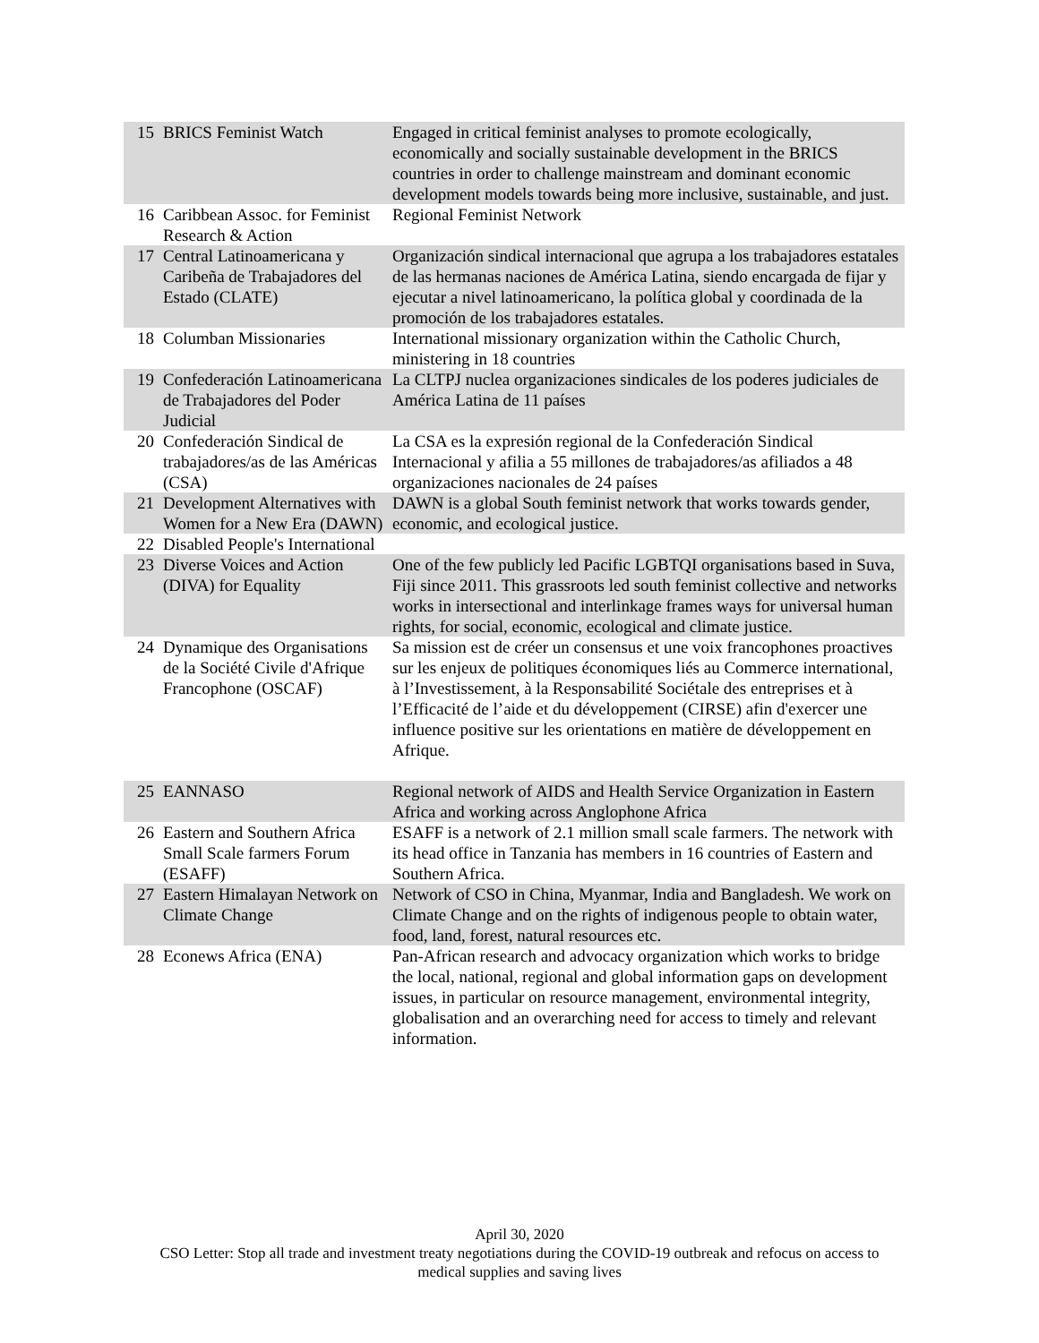| 15 | BRICS Feminist Watch | Engaged in critical feminist analyses to promote ecologically, economically and socially sustainable development in the BRICS countries in order to challenge mainstream and dominant economic development models towards being more inclusive, sustainable, and just. |
| 16 | Caribbean Assoc. for Feminist Research & Action | Regional Feminist Network |
| 17 | Central Latinoamericana y Caribeña de Trabajadores del Estado (CLATE) | Organización sindical internacional que agrupa a los trabajadores estatales de las hermanas naciones de América Latina, siendo encargada de fijar y ejecutar a nivel latinoamericano, la política global y coordinada de la promoción de los trabajadores estatales. |
| 18 | Columban Missionaries | International missionary organization within the Catholic Church, ministering in 18 countries |
| 19 | Confederación Latinoamericana de Trabajadores del Poder Judicial | La CLTPJ nuclea organizaciones sindicales de los poderes judiciales de América Latina de 11 países |
| 20 | Confederación Sindical de trabajadores/as de las Américas (CSA) | La CSA es la expresión regional de la Confederación Sindical Internacional y afilia a 55 millones de trabajadores/as afiliados a 48 organizaciones nacionales de 24 países |
| 21 | Development Alternatives with Women for a New Era (DAWN) | DAWN is a global South feminist network that works towards gender, economic, and ecological justice. |
| 22 | Disabled People's International | |
| 23 | Diverse Voices and Action (DIVA) for Equality | One of the few publicly led Pacific LGBTQI organisations based in Suva, Fiji since 2011. This grassroots led south feminist collective and networks works in intersectional and interlinkage frames ways for universal human rights, for social, economic, ecological and climate justice. |
| 24 | Dynamique des Organisations de la Société Civile d'Afrique Francophone (OSCAF) | Sa mission est de créer un consensus et une voix francophones proactives sur les enjeux de politiques économiques liés au Commerce international, à l’Investissement, à la Responsabilité Sociétale des entreprises et à l’Efficacité de l’aide et du développement (CIRSE) afin d'exercer une influence positive sur les orientations en matière de développement en Afrique. |
| 25 | EANNASO | Regional network of AIDS and Health Service Organization in Eastern Africa and working across Anglophone Africa |
| 26 | Eastern and Southern Africa Small Scale farmers Forum (ESAFF) | ESAFF is a network of 2.1 million small scale farmers. The network with its head office in Tanzania has members in 16 countries of Eastern and Southern Africa. |
| 27 | Eastern Himalayan Network on Climate Change | Network of CSO in China, Myanmar, India and Bangladesh. We work on Climate Change and on the rights of indigenous people to obtain water, food, land, forest, natural resources etc. |
| 28 | Econews Africa (ENA) | Pan-African research and advocacy organization which works to bridge the local, national, regional and global information gaps on development issues, in particular on resource management, environmental integrity, globalisation and an overarching need for access to timely and relevant information. |
April 30, 2020
CSO Letter: Stop all trade and investment treaty negotiations during the COVID-19 outbreak and refocus on access to
medical supplies and saving lives